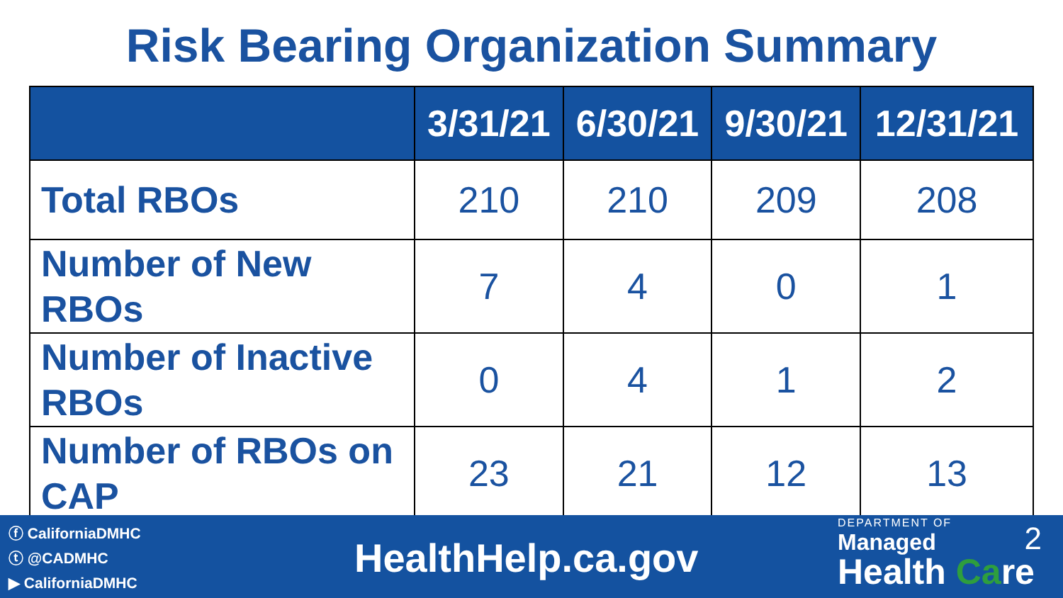Risk Bearing Organization Summary
| | 3/31/21 | 6/30/21 | 9/30/21 | 12/31/21 |
| --- | --- | --- | --- | --- |
| Total RBOs | 210 | 210 | 209 | 208 |
| Number of New RBOs | 7 | 4 | 0 | 1 |
| Number of Inactive RBOs | 0 | 4 | 1 | 2 |
| Number of RBOs on CAP | 23 | 21 | 12 | 13 |
ⓕ CaliforniaDMHC
ⓣ @CADMHC
▶ CaliforniaDMHC
HealthHelp.ca.gov
DEPARTMENT OF
Managed
Health Care
2